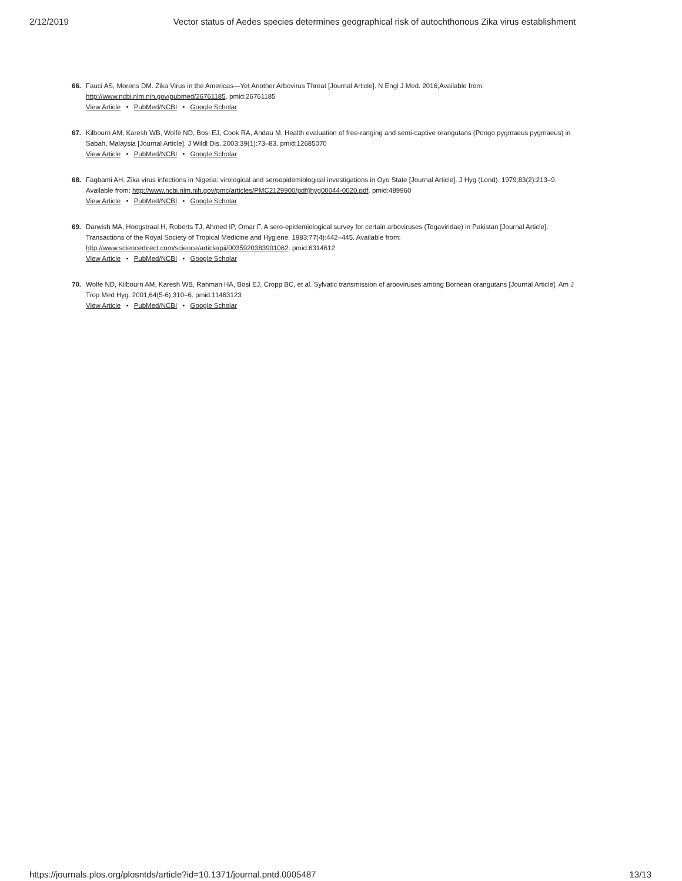2/12/2019 Vector status of Aedes species determines geographical risk of autochthonous Zika virus establishment
66. Fauci AS, Morens DM. Zika Virus in the Americas—Yet Another Arbovirus Threat [Journal Article]. N Engl J Med. 2016;Available from: http://www.ncbi.nlm.nih.gov/pubmed/26761185. pmid:26761185
View Article • PubMed/NCBI • Google Scholar
67. Kilbourn AM, Karesh WB, Wolfe ND, Bosi EJ, Cook RA, Andau M. Health evaluation of free-ranging and semi-captive orangutans (Pongo pygmaeus pygmaeus) in Sabah, Malaysia [Journal Article]. J Wildl Dis. 2003;39(1):73–83. pmid:12685070
View Article • PubMed/NCBI • Google Scholar
68. Fagbami AH. Zika virus infections in Nigeria: virological and seroepidemiological investigations in Oyo State [Journal Article]. J Hyg (Lond). 1979;83(2):213–9. Available from: http://www.ncbi.nlm.nih.gov/pmc/articles/PMC2129900/pdf/jhyg00044-0020.pdf. pmid:489960
View Article • PubMed/NCBI • Google Scholar
69. Darwish MA, Hoogstraal H, Roberts TJ, Ahmed IP, Omar F. A sero-epidemiological survey for certain arboviruses (Togaviridae) in Pakistan [Journal Article]. Transactions of the Royal Society of Tropical Medicine and Hygiene. 1983;77(4):442–445. Available from: http://www.sciencedirect.com/science/article/pii/0035920383901062. pmid:6314612
View Article • PubMed/NCBI • Google Scholar
70. Wolfe ND, Kilbourn AM, Karesh WB, Rahman HA, Bosi EJ, Cropp BC, et al. Sylvatic transmission of arboviruses among Bornean orangutans [Journal Article]. Am J Trop Med Hyg. 2001;64(5-6):310–6. pmid:11463123
View Article • PubMed/NCBI • Google Scholar
https://journals.plos.org/plosntds/article?id=10.1371/journal.pntd.0005487 13/13